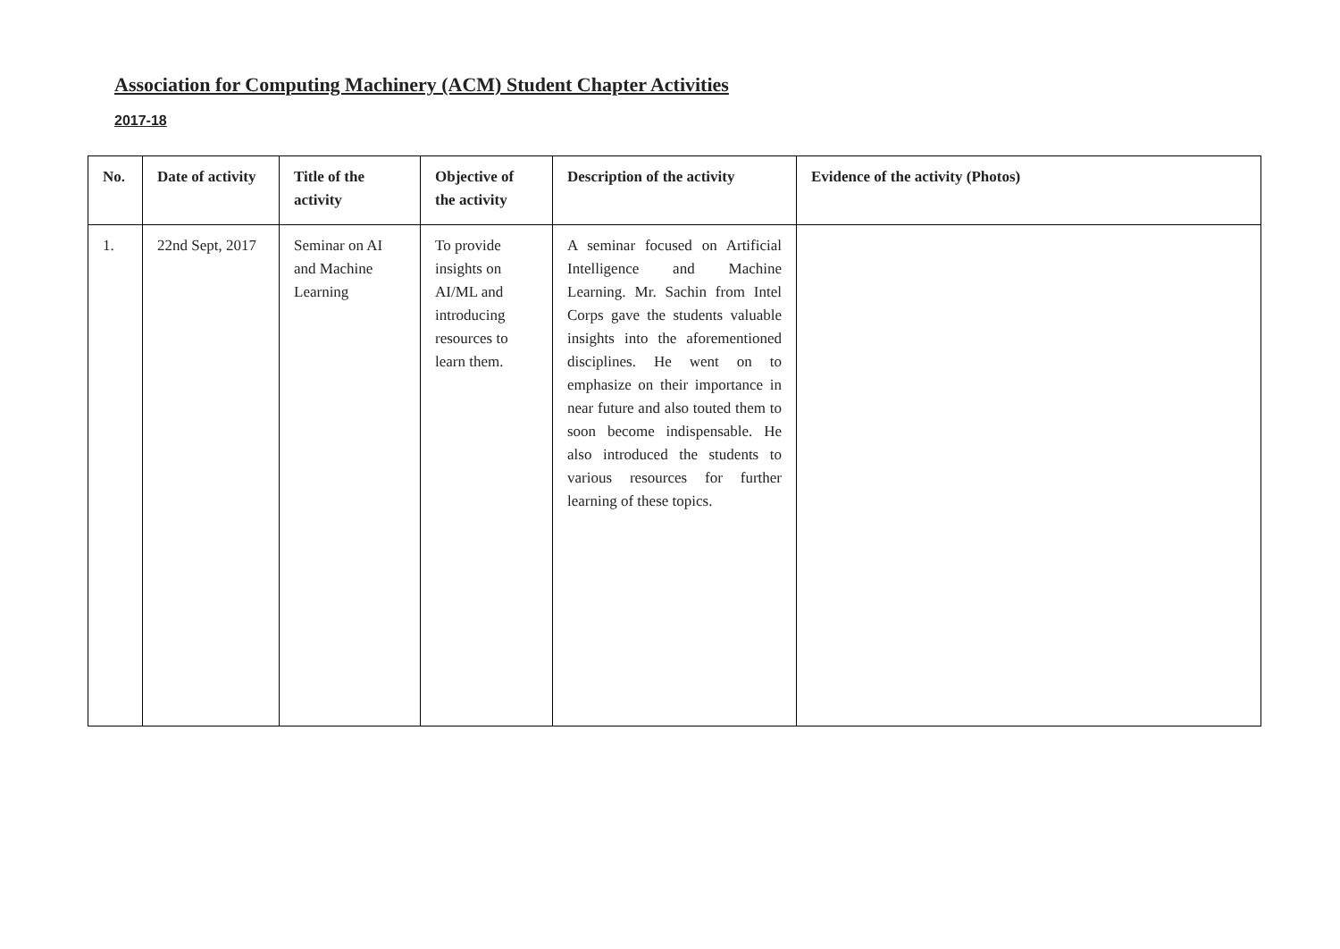Association for Computing Machinery (ACM) Student Chapter Activities
2017-18
| No. | Date of activity | Title of the activity | Objective of the activity | Description of the activity | Evidence of the activity (Photos) |
| --- | --- | --- | --- | --- | --- |
| 1. | 22nd Sept, 2017 | Seminar on AI and Machine Learning | To provide insights on AI/ML and introducing resources to learn them. | A seminar focused on Artificial Intelligence and Machine Learning. Mr. Sachin from Intel Corps gave the students valuable insights into the aforementioned disciplines. He went on to emphasize on their importance in near future and also touted them to soon become indispensable. He also introduced the students to various resources for further learning of these topics. | |